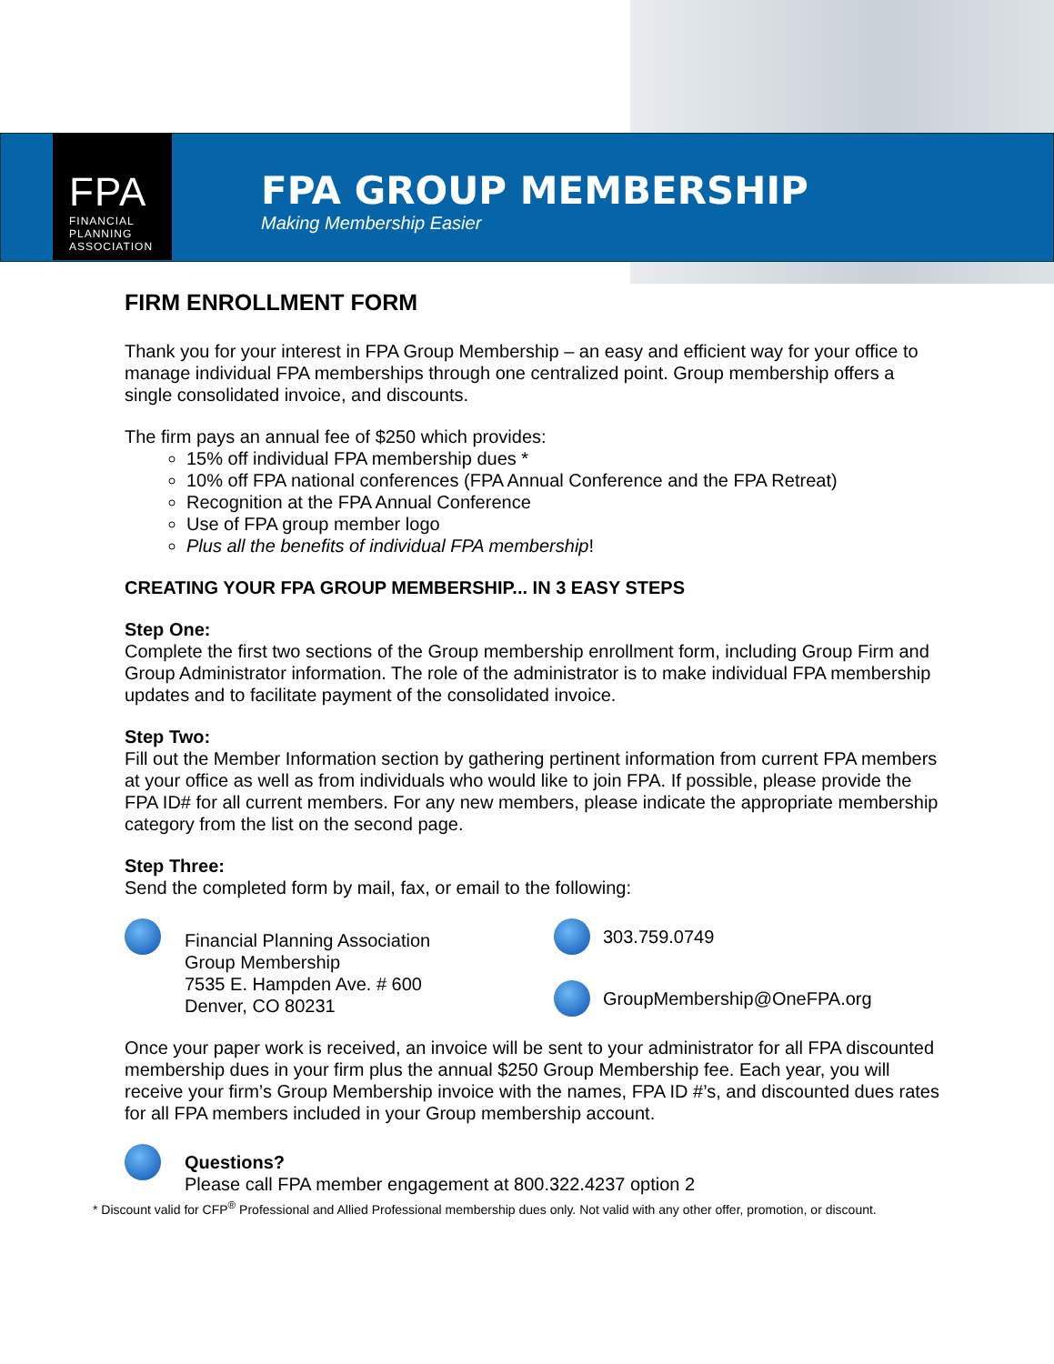FPA
FINANCIAL
PLANNING
ASSOCIATION
FPA GROUP MEMBERSHIP
Making Membership Easier
FIRM ENROLLMENT FORM
Thank you for your interest in FPA Group Membership – an easy and efficient way for your office to manage individual FPA memberships through one centralized point. Group membership offers a single consolidated invoice, and discounts.
The firm pays an annual fee of $250 which provides:
15% off individual FPA membership dues *
10% off FPA national conferences (FPA Annual Conference and the FPA Retreat)
Recognition at the FPA Annual Conference
Use of FPA group member logo
Plus all the benefits of individual FPA membership!
CREATING YOUR FPA GROUP MEMBERSHIP... IN 3 EASY STEPS
Step One:
Complete the first two sections of the Group membership enrollment form, including Group Firm and Group Administrator information. The role of the administrator is to make individual FPA membership updates and to facilitate payment of the consolidated invoice.
Step Two:
Fill out the Member Information section by gathering pertinent information from current FPA members at your office as well as from individuals who would like to join FPA. If possible, please provide the FPA ID# for all current members. For any new members, please indicate the appropriate membership category from the list on the second page.
Step Three:
Send the completed form by mail, fax, or email to the following:
Financial Planning Association
Group Membership
7535 E. Hampden Ave. # 600
Denver, CO 80231
303.759.0749
GroupMembership@OneFPA.org
Once your paper work is received, an invoice will be sent to your administrator for all FPA discounted membership dues in your firm plus the annual $250 Group Membership fee. Each year, you will receive your firm’s Group Membership invoice with the names, FPA ID #’s, and discounted dues rates for all FPA members included in your Group membership account.
Questions?
Please call FPA member engagement at 800.322.4237 option 2
* Discount valid for CFP<sup>®</sup> Professional and Allied Professional membership dues only. Not valid with any other offer, promotion, or discount.